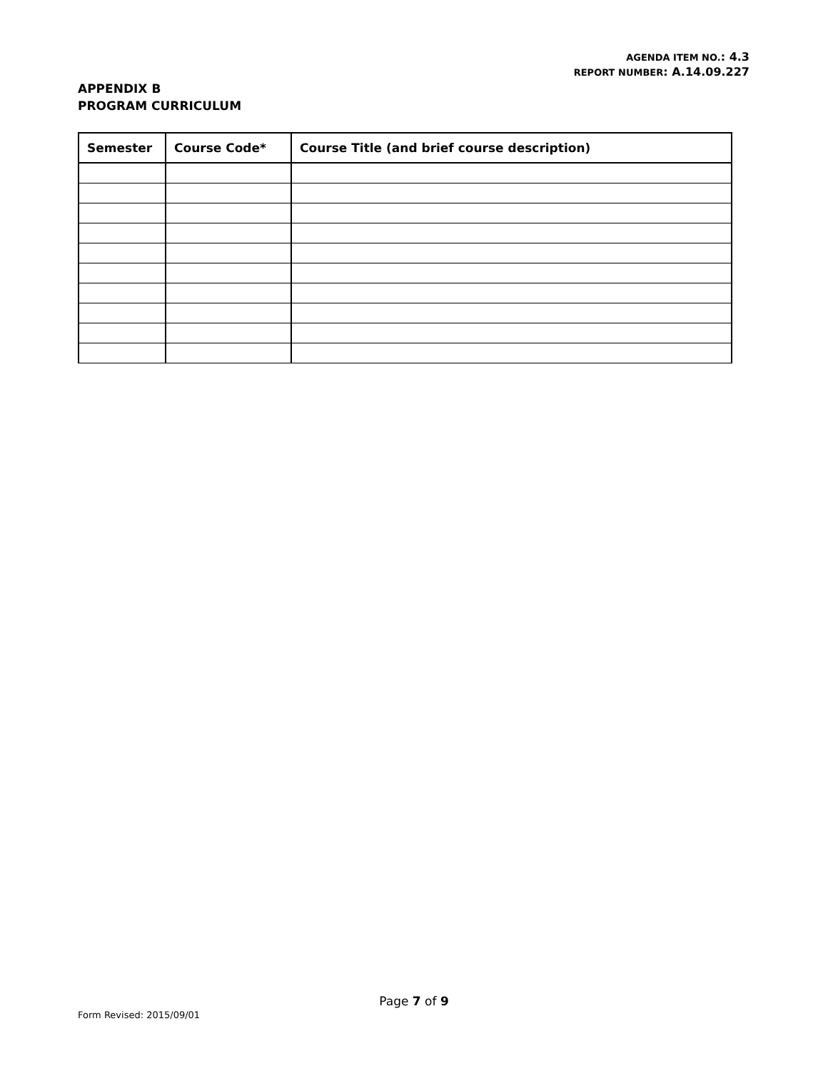AGENDA ITEM NO.: 4.3
REPORT NUMBER: A.14.09.227
APPENDIX B
PROGRAM CURRICULUM
| Semester | Course Code* | Course Title (and brief course description) |
| --- | --- | --- |
Page 7 of 9
Form Revised: 2015/09/01